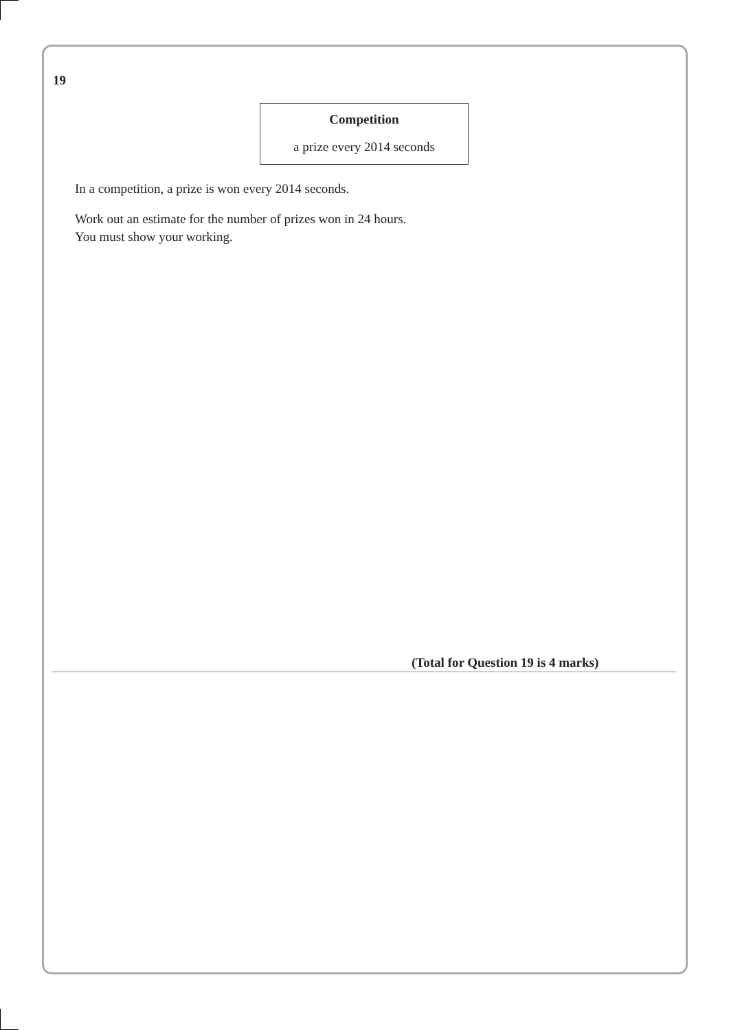19
Competition
a prize every 2014 seconds
In a competition, a prize is won every 2014 seconds.
Work out an estimate for the number of prizes won in 24 hours.
You must show your working.
(Total for Question 19 is 4 marks)